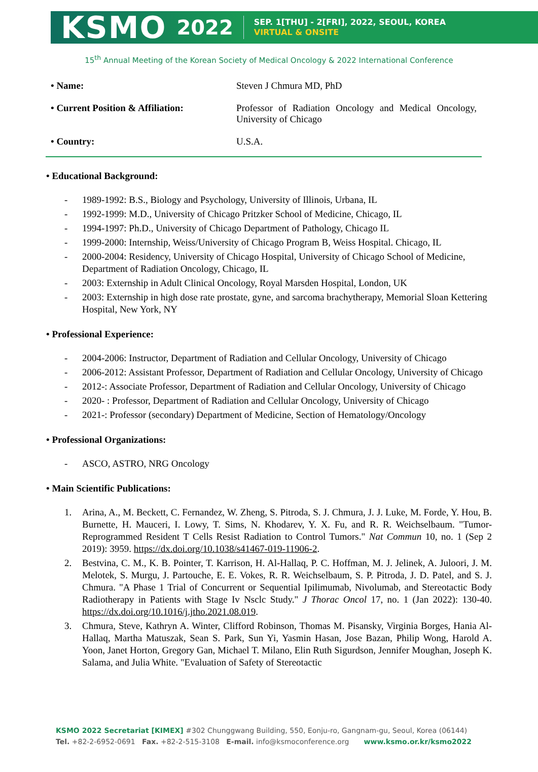KSMO 2022
SEP. 1[THU] - 2[FRI], 2022, SEOUL, KOREA
VIRTUAL & ONSITE
15<sup>th</sup> Annual Meeting of the Korean Society of Medical Oncology & 2022 International Conference
• Name: Steven J Chmura MD, PhD
• Current Position & Affiliation:
Professor of Radiation Oncology and Medical Oncology, University of Chicago
• Country: U.S.A.
• Educational Background:
- 1989-1992: B.S., Biology and Psychology, University of Illinois, Urbana, IL
- 1992-1999: M.D., University of Chicago Pritzker School of Medicine, Chicago, IL
- 1994-1997: Ph.D., University of Chicago Department of Pathology, Chicago IL
- 1999-2000: Internship, Weiss/University of Chicago Program B, Weiss Hospital. Chicago, IL
- 2000-2004: Residency, University of Chicago Hospital, University of Chicago School of Medicine, Department of Radiation Oncology, Chicago, IL
- 2003: Externship in Adult Clinical Oncology, Royal Marsden Hospital, London, UK
- 2003: Externship in high dose rate prostate, gyne, and sarcoma brachytherapy, Memorial Sloan Kettering Hospital, New York, NY
• Professional Experience:
- 2004-2006: Instructor, Department of Radiation and Cellular Oncology, University of Chicago
- 2006-2012: Assistant Professor, Department of Radiation and Cellular Oncology, University of Chicago
- 2012-: Associate Professor, Department of Radiation and Cellular Oncology, University of Chicago
- 2020- : Professor, Department of Radiation and Cellular Oncology, University of Chicago
- 2021-: Professor (secondary) Department of Medicine, Section of Hematology/Oncology
• Professional Organizations:
- ASCO, ASTRO, NRG Oncology
• Main Scientific Publications:
1. Arina, A., M. Beckett, C. Fernandez, W. Zheng, S. Pitroda, S. J. Chmura, J. J. Luke, M. Forde, Y. Hou, B. Burnette, H. Mauceri, I. Lowy, T. Sims, N. Khodarev, Y. X. Fu, and R. R. Weichselbaum. "Tumor-Reprogrammed Resident T Cells Resist Radiation to Control Tumors." Nat Commun 10, no. 1 (Sep 2 2019): 3959. https://dx.doi.org/10.1038/s41467-019-11906-2.
2. Bestvina, C. M., K. B. Pointer, T. Karrison, H. Al-Hallaq, P. C. Hoffman, M. J. Jelinek, A. Juloori, J. M. Melotek, S. Murgu, J. Partouche, E. E. Vokes, R. R. Weichselbaum, S. P. Pitroda, J. D. Patel, and S. J. Chmura. "A Phase 1 Trial of Concurrent or Sequential Ipilimumab, Nivolumab, and Stereotactic Body Radiotherapy in Patients with Stage Iv Nsclc Study." J Thorac Oncol 17, no. 1 (Jan 2022): 130-40. https://dx.doi.org/10.1016/j.jtho.2021.08.019.
3. Chmura, Steve, Kathryn A. Winter, Clifford Robinson, Thomas M. Pisansky, Virginia Borges, Hania Al-Hallaq, Martha Matuszak, Sean S. Park, Sun Yi, Yasmin Hasan, Jose Bazan, Philip Wong, Harold A. Yoon, Janet Horton, Gregory Gan, Michael T. Milano, Elin Ruth Sigurdson, Jennifer Moughan, Joseph K. Salama, and Julia White. "Evaluation of Safety of Stereotactic
KSMO 2022 Secretariat [KIMEX] #302 Chunggwang Building, 550, Eonju-ro, Gangnam-gu, Seoul, Korea (06144)
Tel. +82-2-6952-0691 Fax. +82-2-515-3108 E-mail. info@ksmoconference.org www.ksmo.or.kr/ksmo2022